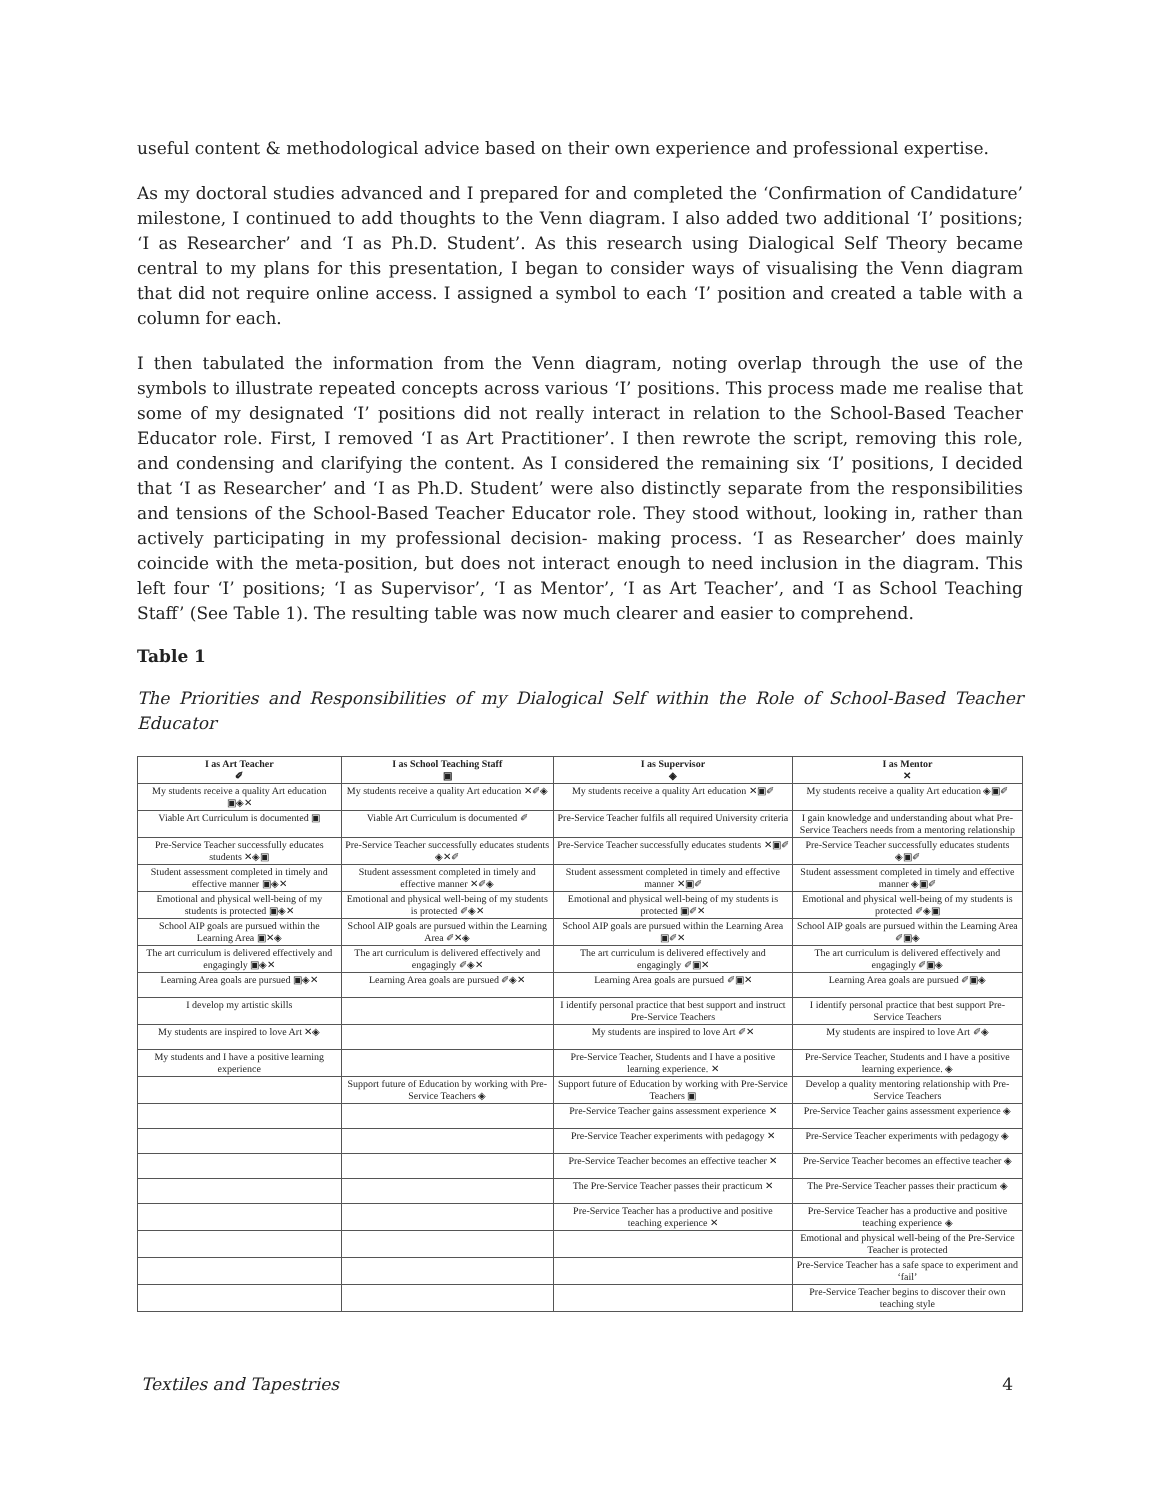useful content & methodological advice based on their own experience and professional expertise.
As my doctoral studies advanced and I prepared for and completed the ‘Confirmation of Candidature’ milestone, I continued to add thoughts to the Venn diagram. I also added two additional ‘I’ positions; ‘I as Researcher’ and ‘I as Ph.D. Student’. As this research using Dialogical Self Theory became central to my plans for this presentation, I began to consider ways of visualising the Venn diagram that did not require online access. I assigned a symbol to each ‘I’ position and created a table with a column for each.
I then tabulated the information from the Venn diagram, noting overlap through the use of the symbols to illustrate repeated concepts across various ‘I’ positions. This process made me realise that some of my designated ‘I’ positions did not really interact in relation to the School-Based Teacher Educator role. First, I removed ‘I as Art Practitioner’. I then rewrote the script, removing this role, and condensing and clarifying the content. As I considered the remaining six ‘I’ positions, I decided that ‘I as Researcher’ and ‘I as Ph.D. Student’ were also distinctly separate from the responsibilities and tensions of the School-Based Teacher Educator role. They stood without, looking in, rather than actively participating in my professional decision- making process. ‘I as Researcher’ does mainly coincide with the meta-position, but does not interact enough to need inclusion in the diagram. This left four ‘I’ positions; ‘I as Supervisor’, ‘I as Mentor’, ‘I as Art Teacher’, and ‘I as School Teaching Staff’ (See Table 1). The resulting table was now much clearer and easier to comprehend.
Table 1
The Priorities and Responsibilities of my Dialogical Self within the Role of School-Based Teacher Educator
| I as Art Teacher ✐ | I as School Teaching Staff ▣ | I as Supervisor ◈ | I as Mentor ✕ |
| --- | --- | --- | --- |
| My students receive a quality Art education ▣◈✕ | My students receive a quality Art education ✕✐◈ | My students receive a quality Art education ✕▣✐ | My students receive a quality Art education ◈▣✐ |
| Viable Art Curriculum is documented ▣ | Viable Art Curriculum is documented ✐ | Pre-Service Teacher fulfils all required University criteria | I gain knowledge and understanding about what Pre-Service Teachers needs from a mentoring relationship |
| Pre-Service Teacher successfully educates students ✕◈▣ | Pre-Service Teacher successfully educates students ◈✕✐ | Pre-Service Teacher successfully educates students ✕▣✐ | Pre-Service Teacher successfully educates students ◈▣✐ |
| Student assessment completed in timely and effective manner ▣◈✕ | Student assessment completed in timely and effective manner ✕✐◈ | Student assessment completed in timely and effective manner ✕▣✐ | Student assessment completed in timely and effective manner ◈▣✐ |
| Emotional and physical well-being of my students is protected ▣◈✕ | Emotional and physical well-being of my students is protected ✐◈✕ | Emotional and physical well-being of my students is protected ▣✐✕ | Emotional and physical well-being of my students is protected ✐◈▣ |
| School AIP goals are pursued within the Learning Area ▣✕◈ | School AIP goals are pursued within the Learning Area ✐✕◈ | School AIP goals are pursued within the Learning Area ▣✐✕ | School AIP goals are pursued within the Learning Area ✐▣◈ |
| The art curriculum is delivered effectively and engagingly ▣◈✕ | The art curriculum is delivered effectively and engagingly ✐◈✕ | The art curriculum is delivered effectively and engagingly ✐▣✕ | The art curriculum is delivered effectively and engagingly ✐▣◈ |
| Learning Area goals are pursued ▣◈✕ | Learning Area goals are pursued ✐◈✕ | Learning Area goals are pursued ✐▣✕ | Learning Area goals are pursued ✐▣◈ |
| I develop my artistic skills | | I identify personal practice that best support and instruct Pre-Service Teachers | I identify personal practice that best support Pre-Service Teachers |
| My students are inspired to love Art ✕◈ | | My students are inspired to love Art ✐✕ | My students are inspired to love Art ✐◈ |
| My students and I have a positive learning experience | | Pre-Service Teacher, Students and I have a positive learning experience. ✕ | Pre-Service Teacher, Students and I have a positive learning experience. ◈ |
| | Support future of Education by working with Pre-Service Teachers ◈ | Support future of Education by working with Pre-Service Teachers ▣ | Develop a quality mentoring relationship with Pre-Service Teachers |
| | | Pre-Service Teacher gains assessment experience ✕ | Pre-Service Teacher gains assessment experience ◈ |
| | | Pre-Service Teacher experiments with pedagogy ✕ | Pre-Service Teacher experiments with pedagogy ◈ |
| | | Pre-Service Teacher becomes an effective teacher ✕ | Pre-Service Teacher becomes an effective teacher ◈ |
| | | The Pre-Service Teacher passes their practicum ✕ | The Pre-Service Teacher passes their practicum ◈ |
| | | Pre-Service Teacher has a productive and positive teaching experience ✕ | Pre-Service Teacher has a productive and positive teaching experience ◈ |
| | | | Emotional and physical well-being of the Pre-Service Teacher is protected |
| | | | Pre-Service Teacher has a safe space to experiment and ‘fail’ |
| | | | Pre-Service Teacher begins to discover their own teaching style |
Textiles and Tapestries 4